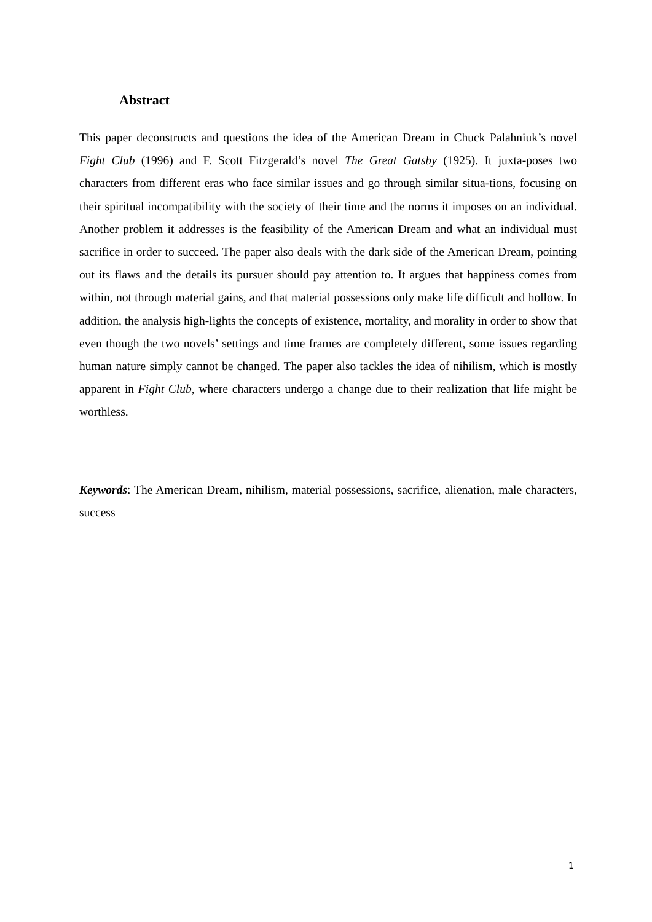Abstract
This paper deconstructs and questions the idea of the American Dream in Chuck Palahniuk’s novel Fight Club (1996) and F. Scott Fitzgerald’s novel The Great Gatsby (1925). It juxta-poses two characters from different eras who face similar issues and go through similar situa-tions, focusing on their spiritual incompatibility with the society of their time and the norms it imposes on an individual. Another problem it addresses is the feasibility of the American Dream and what an individual must sacrifice in order to succeed. The paper also deals with the dark side of the American Dream, pointing out its flaws and the details its pursuer should pay attention to. It argues that happiness comes from within, not through material gains, and that material possessions only make life difficult and hollow. In addition, the analysis high-lights the concepts of existence, mortality, and morality in order to show that even though the two novels’ settings and time frames are completely different, some issues regarding human nature simply cannot be changed. The paper also tackles the idea of nihilism, which is mostly apparent in Fight Club, where characters undergo a change due to their realization that life might be worthless.
Keywords: The American Dream, nihilism, material possessions, sacrifice, alienation, male characters, success
1